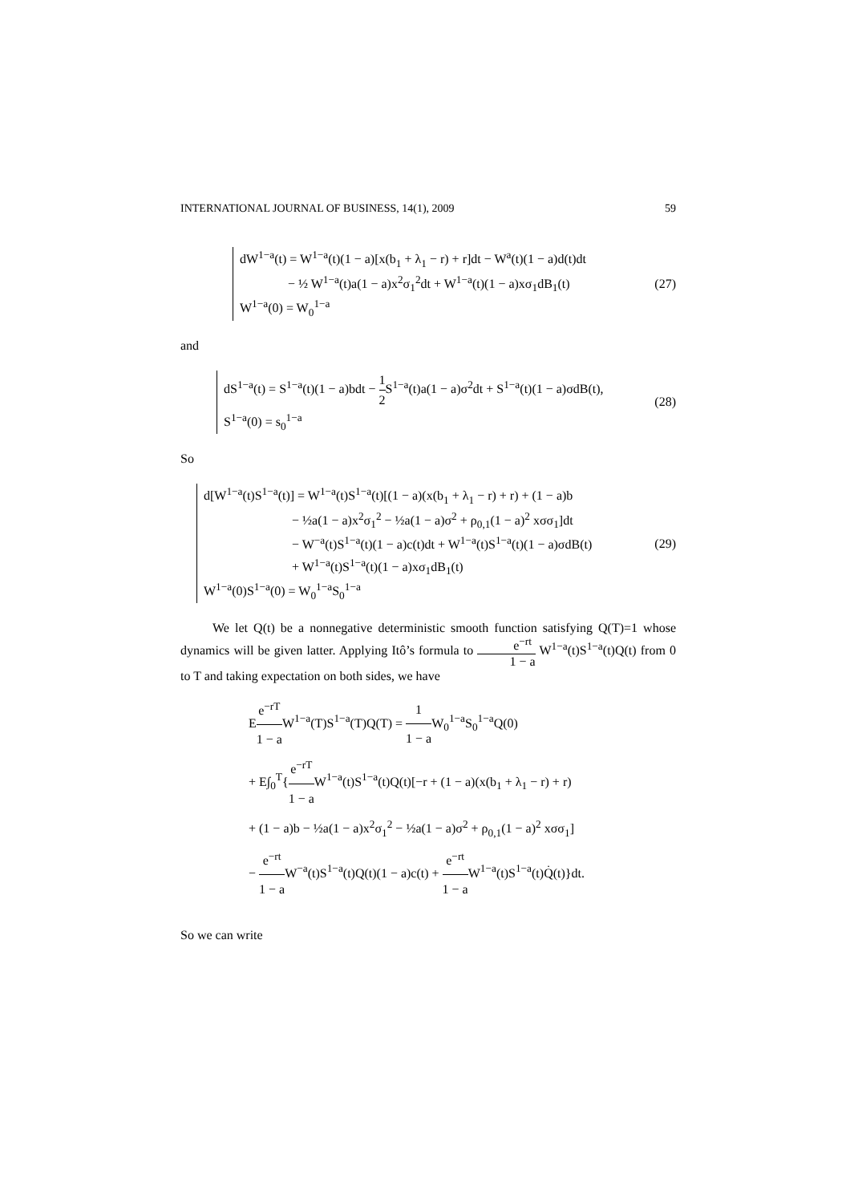INTERNATIONAL JOURNAL OF BUSINESS, 14(1), 2009 59
dW<sup>1−a</sup>(t) = W<sup>1−a</sup>(t)(1 − a)[x(b<sub>1</sub> + λ<sub>1</sub> − r) + r]dt − W<sup>a</sup>(t)(1 − a)d(t)dt
− ½ W<sup>1−a</sup>(t)a(1 − a)x<sup>2</sup>σ<sub>1</sub><sup>2</sup>dt + W<sup>1−a</sup>(t)(1 − a)xσ<sub>1</sub>dB<sub>1</sub>(t)
W<sup>1−a</sup>(0) = W<sub>0</sub><sup>1−a</sup>
(27)
and
dS<sup>1−a</sup>(t) = S<sup>1−a</sup>(t)(1 − a)bdt − 1 2 S<sup>1−a</sup>(t)a(1 − a)σ<sup>2</sup>dt + S<sup>1−a</sup>(t)(1 − a)σdB(t),
S<sup>1−a</sup>(0) = s<sub>0</sub><sup>1−a</sup>
(28)
So
d[W<sup>1−a</sup>(t)S<sup>1−a</sup>(t)] = W<sup>1−a</sup>(t)S<sup>1−a</sup>(t)[(1 − a)(x(b<sub>1</sub> + λ<sub>1</sub> − r) + r) + (1 − a)b
− ½a(1 − a)x<sup>2</sup>σ<sub>1</sub><sup>2</sup> − ½a(1 − a)σ<sup>2</sup> + ρ<sub>0,1</sub>(1 − a)<sup>2</sup> xσσ<sub>1</sub>]dt
− W<sup>−a</sup>(t)S<sup>1−a</sup>(t)(1 − a)c(t)dt + W<sup>1−a</sup>(t)S<sup>1−a</sup>(t)(1 − a)σdB(t)
+ W<sup>1−a</sup>(t)S<sup>1−a</sup>(t)(1 − a)xσ<sub>1</sub>dB<sub>1</sub>(t)
W<sup>1−a</sup>(0)S<sup>1−a</sup>(0) = W<sub>0</sub><sup>1−a</sup>S<sub>0</sub><sup>1−a</sup>
(29)
We let Q(t) be a nonnegative deterministic smooth function satisfying Q(T)=1 whose dynamics will be given latter. Applying Itô’s formula to e<sup>−rt</sup> 1 − a W<sup>1−a</sup>(t)S<sup>1−a</sup>(t)Q(t) from 0 to T and taking expectation on both sides, we have
Ee<sup>−rT</sup> 1 − a W<sup>1−a</sup>(T)S<sup>1−a</sup>(T)Q(T) = 1 1 − a W<sub>0</sub><sup>1−a</sup>S<sub>0</sub><sup>1−a</sup>Q(0)
+ E∫<sub>0</sub><sup>T</sup>{e<sup>−rT</sup> 1 − a W<sup>1−a</sup>(t)S<sup>1−a</sup>(t)Q(t)[−r + (1 − a)(x(b<sub>1</sub> + λ<sub>1</sub> − r) + r)
+ (1 − a)b − ½a(1 − a)x<sup>2</sup>σ<sub>1</sub><sup>2</sup> − ½a(1 − a)σ<sup>2</sup> + ρ<sub>0,1</sub>(1 − a)<sup>2</sup> xσσ<sub>1</sub>]
− e<sup>−rt</sup> 1 − a W<sup>−a</sup>(t)S<sup>1−a</sup>(t)Q(t)(1 − a)c(t) + e<sup>−rt</sup> 1 − a W<sup>1−a</sup>(t)S<sup>1−a</sup>(t)Q̇(t)}dt.
So we can write